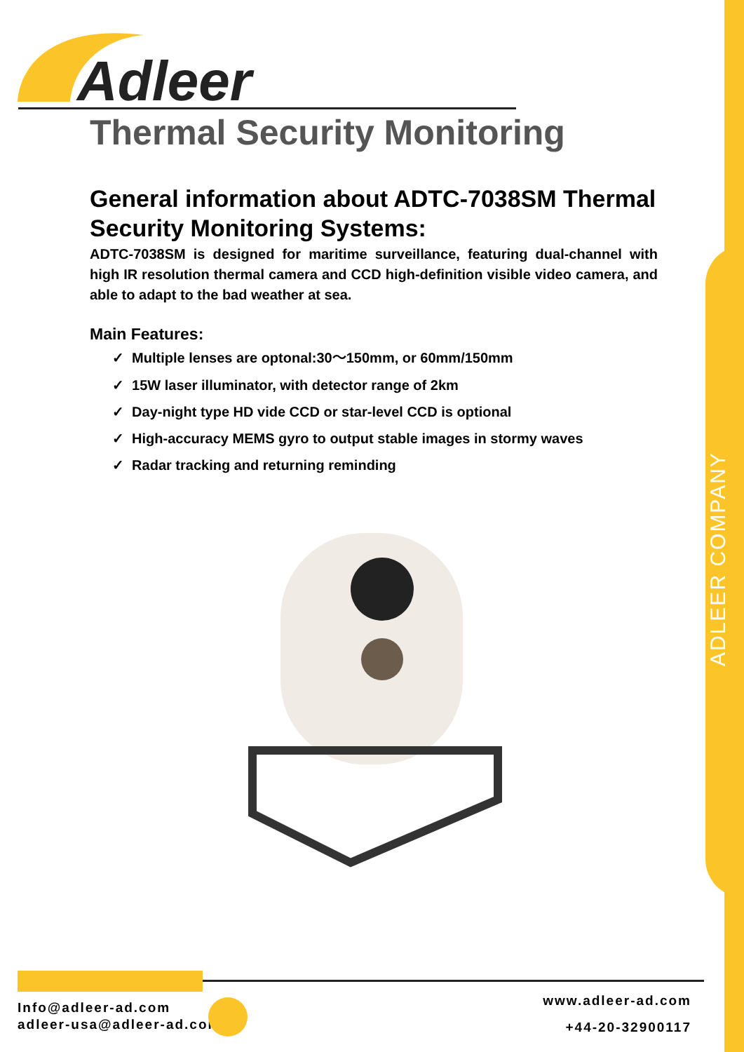ADLEER COMPANY
Adleer
Thermal Security Monitoring
General information about ADTC-7038SM Thermal Security Monitoring Systems:
ADTC-7038SM is designed for maritime surveillance, featuring dual-channel with high IR resolution thermal camera and CCD high-definition visible video camera, and able to adapt to the bad weather at sea.
Main Features:
✓ Multiple lenses are optonal:30～150mm, or 60mm/150mm
✓ 15W laser illuminator, with detector range of 2km
✓ Day-night type HD vide CCD or star-level CCD is optional
✓ High-accuracy MEMS gyro to output stable images in stormy waves
✓ Radar tracking and returning reminding
Info@adleer-ad.com
adleer-usa@adleer-ad.com
www.adleer-ad.com
+44-20-32900117